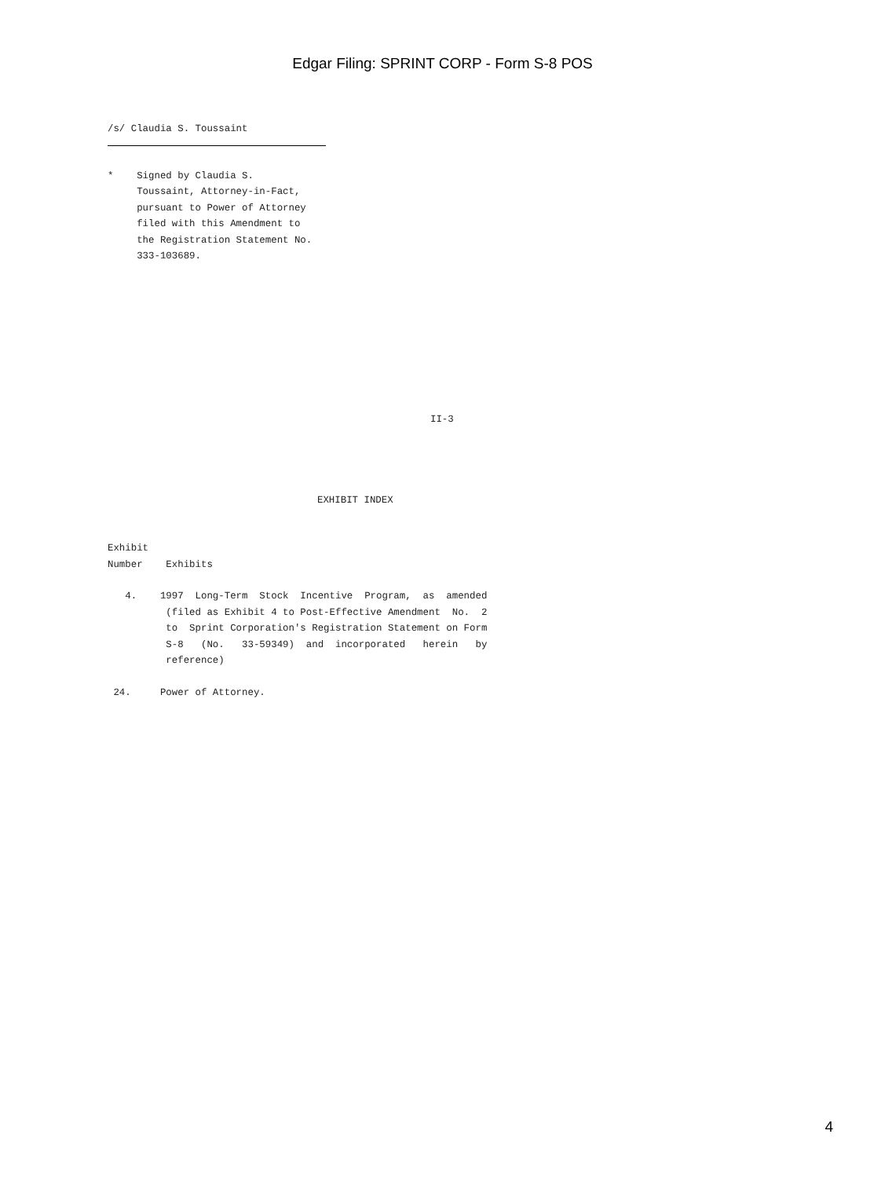Edgar Filing: SPRINT CORP - Form S-8 POS
/s/ Claudia S. Toussaint
*    Signed by Claudia S.
     Toussaint, Attorney-in-Fact,
     pursuant to Power of Attorney
     filed with this Amendment to
     the Registration Statement No.
     333-103689.
II-3
EXHIBIT INDEX
Exhibit
Number    Exhibits
   4.    1997  Long-Term  Stock  Incentive  Program,  as  amended
          (filed as Exhibit 4 to Post-Effective Amendment  No.  2
          to  Sprint Corporation's Registration Statement on Form
          S-8   (No.   33-59349)  and  incorporated   herein   by
          reference)
 24.     Power of Attorney.
4